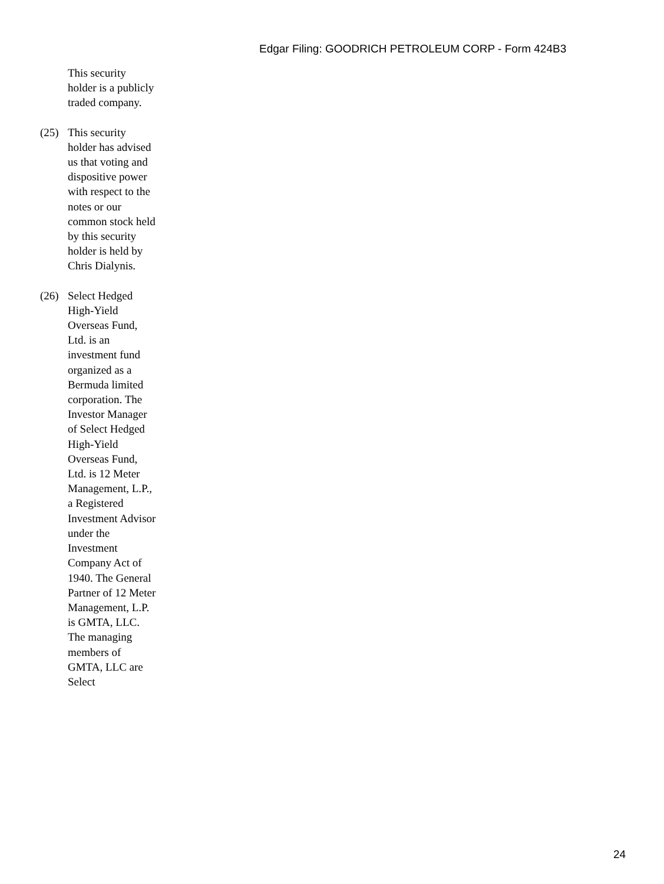Edgar Filing: GOODRICH PETROLEUM CORP - Form 424B3
This security holder is a publicly traded company.
(25) This security holder has advised us that voting and dispositive power with respect to the notes or our common stock held by this security holder is held by Chris Dialynis.
(26) Select Hedged High-Yield Overseas Fund, Ltd. is an investment fund organized as a Bermuda limited corporation. The Investor Manager of Select Hedged High-Yield Overseas Fund, Ltd. is 12 Meter Management, L.P., a Registered Investment Advisor under the Investment Company Act of 1940. The General Partner of 12 Meter Management, L.P. is GMTA, LLC. The managing members of GMTA, LLC are Select
24